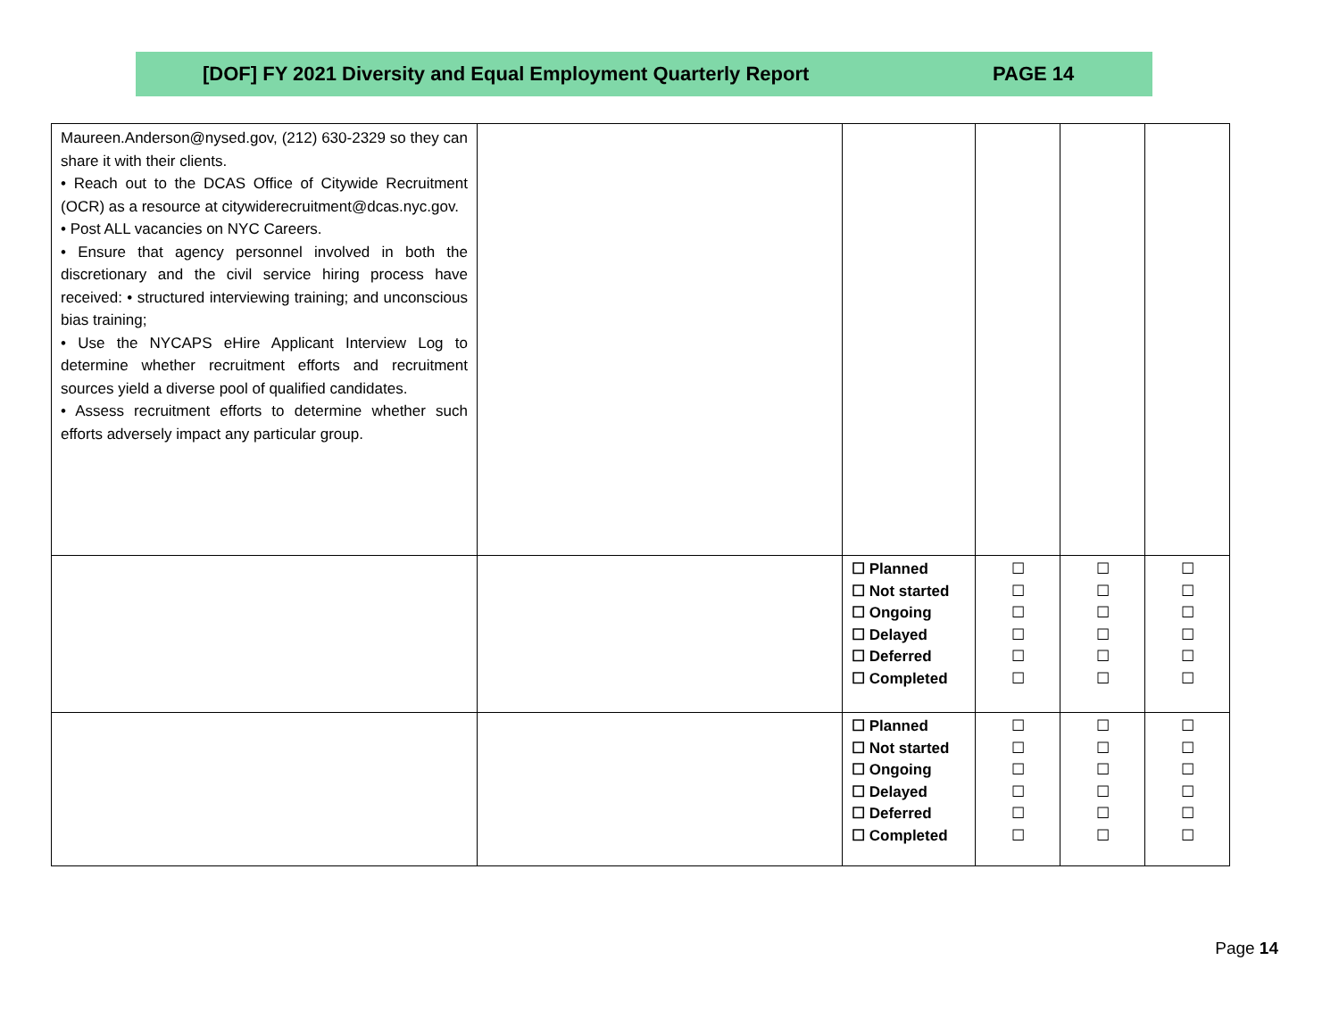[DOF] FY 2021 Diversity and Equal Employment Quarterly Report PAGE 14
| Maureen.Anderson@nysed.gov, (212) 630-2329 so they can share it with their clients. • Reach out to the DCAS Office of Citywide Recruitment (OCR) as a resource at citywiderecruitment@dcas.nyc.gov. • Post ALL vacancies on NYC Careers. • Ensure that agency personnel involved in both the discretionary and the civil service hiring process have received: • structured interviewing training; and unconscious bias training; • Use the NYCAPS eHire Applicant Interview Log to determine whether recruitment efforts and recruitment sources yield a diverse pool of qualified candidates. • Assess recruitment efforts to determine whether such efforts adversely impact any particular group. | | | | | |
| | | ☐ Planned ☐ Not started ☐ Ongoing ☐ Delayed ☐ Deferred ☐ Completed | ☐ ☐ ☐ ☐ ☐ ☐ | ☐ ☐ ☐ ☐ ☐ ☐ | ☐ ☐ ☐ ☐ ☐ ☐ |
| | | ☐ Planned ☐ Not started ☐ Ongoing ☐ Delayed ☐ Deferred ☐ Completed | ☐ ☐ ☐ ☐ ☐ ☐ | ☐ ☐ ☐ ☐ ☐ ☐ | ☐ ☐ ☐ ☐ ☐ ☐ |
Page 14